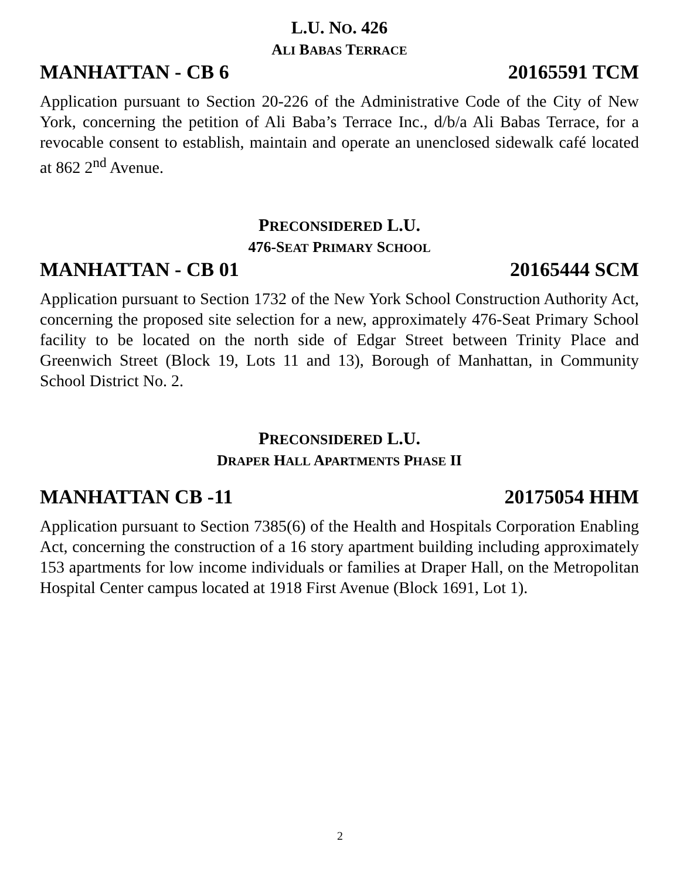L.U. NO. 426
ALI BABAS TERRACE
MANHATTAN - CB 6 20165591 TCM
Application pursuant to Section 20-226 of the Administrative Code of the City of New York, concerning the petition of Ali Baba’s Terrace Inc., d/b/a Ali Babas Terrace, for a revocable consent to establish, maintain and operate an unenclosed sidewalk café located at 862 2<sup>nd</sup> Avenue.
PRECONSIDERED L.U.
476-SEAT PRIMARY SCHOOL
MANHATTAN - CB 01 20165444 SCM
Application pursuant to Section 1732 of the New York School Construction Authority Act, concerning the proposed site selection for a new, approximately 476-Seat Primary School facility to be located on the north side of Edgar Street between Trinity Place and Greenwich Street (Block 19, Lots 11 and 13), Borough of Manhattan, in Community School District No. 2.
PRECONSIDERED L.U.
DRAPER HALL APARTMENTS PHASE II
MANHATTAN CB -11 20175054 HHM
Application pursuant to Section 7385(6) of the Health and Hospitals Corporation Enabling Act, concerning the construction of a 16 story apartment building including approximately 153 apartments for low income individuals or families at Draper Hall, on the Metropolitan Hospital Center campus located at 1918 First Avenue (Block 1691, Lot 1).
2